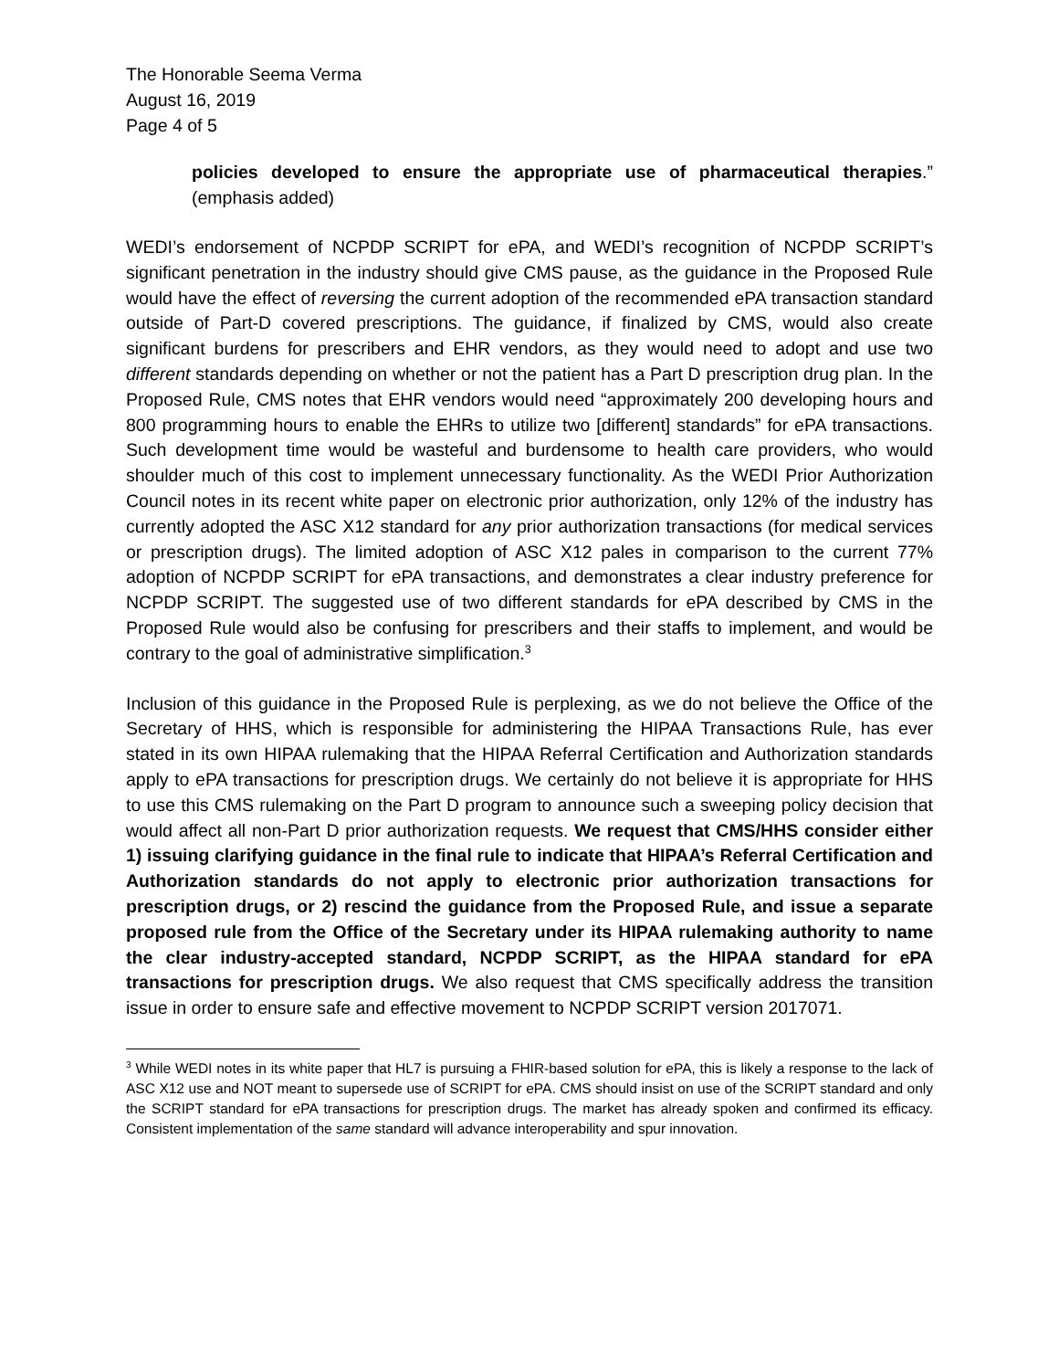The Honorable Seema Verma
August 16, 2019
Page 4 of 5
policies developed to ensure the appropriate use of pharmaceutical therapies.” (emphasis added)
WEDI’s endorsement of NCPDP SCRIPT for ePA, and WEDI’s recognition of NCPDP SCRIPT’s significant penetration in the industry should give CMS pause, as the guidance in the Proposed Rule would have the effect of reversing the current adoption of the recommended ePA transaction standard outside of Part-D covered prescriptions. The guidance, if finalized by CMS, would also create significant burdens for prescribers and EHR vendors, as they would need to adopt and use two different standards depending on whether or not the patient has a Part D prescription drug plan. In the Proposed Rule, CMS notes that EHR vendors would need “approximately 200 developing hours and 800 programming hours to enable the EHRs to utilize two [different] standards” for ePA transactions. Such development time would be wasteful and burdensome to health care providers, who would shoulder much of this cost to implement unnecessary functionality. As the WEDI Prior Authorization Council notes in its recent white paper on electronic prior authorization, only 12% of the industry has currently adopted the ASC X12 standard for any prior authorization transactions (for medical services or prescription drugs). The limited adoption of ASC X12 pales in comparison to the current 77% adoption of NCPDP SCRIPT for ePA transactions, and demonstrates a clear industry preference for NCPDP SCRIPT. The suggested use of two different standards for ePA described by CMS in the Proposed Rule would also be confusing for prescribers and their staffs to implement, and would be contrary to the goal of administrative simplification.<sup>3</sup>
Inclusion of this guidance in the Proposed Rule is perplexing, as we do not believe the Office of the Secretary of HHS, which is responsible for administering the HIPAA Transactions Rule, has ever stated in its own HIPAA rulemaking that the HIPAA Referral Certification and Authorization standards apply to ePA transactions for prescription drugs. We certainly do not believe it is appropriate for HHS to use this CMS rulemaking on the Part D program to announce such a sweeping policy decision that would affect all non-Part D prior authorization requests. We request that CMS/HHS consider either 1) issuing clarifying guidance in the final rule to indicate that HIPAA’s Referral Certification and Authorization standards do not apply to electronic prior authorization transactions for prescription drugs, or 2) rescind the guidance from the Proposed Rule, and issue a separate proposed rule from the Office of the Secretary under its HIPAA rulemaking authority to name the clear industry-accepted standard, NCPDP SCRIPT, as the HIPAA standard for ePA transactions for prescription drugs. We also request that CMS specifically address the transition issue in order to ensure safe and effective movement to NCPDP SCRIPT version 2017071.
<sup>3</sup> While WEDI notes in its white paper that HL7 is pursuing a FHIR-based solution for ePA, this is likely a response to the lack of ASC X12 use and NOT meant to supersede use of SCRIPT for ePA. CMS should insist on use of the SCRIPT standard and only the SCRIPT standard for ePA transactions for prescription drugs. The market has already spoken and confirmed its efficacy. Consistent implementation of the same standard will advance interoperability and spur innovation.